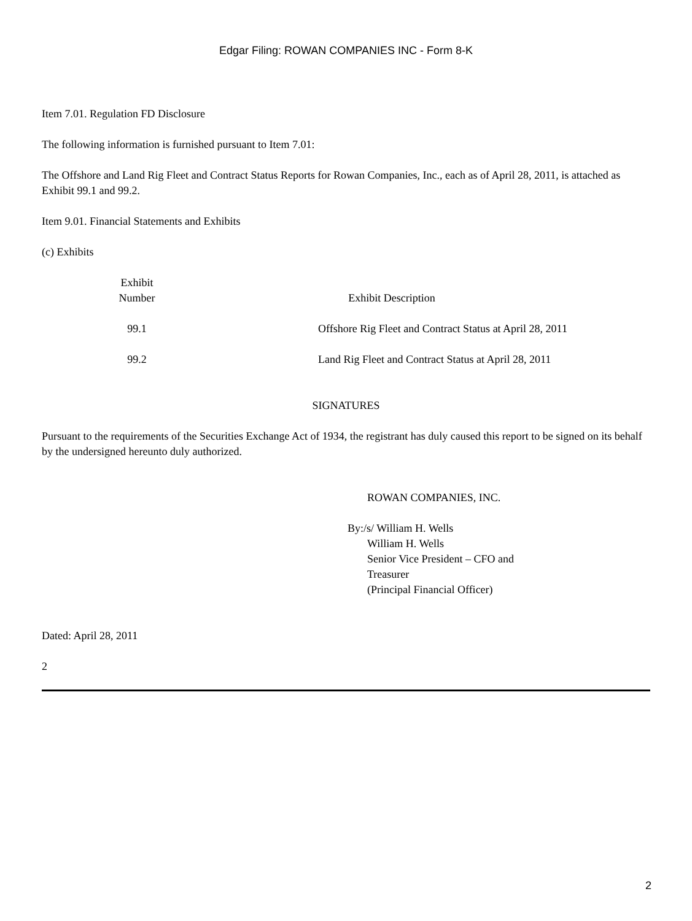Edgar Filing: ROWAN COMPANIES INC - Form 8-K
Item 7.01. Regulation FD Disclosure
The following information is furnished pursuant to Item 7.01:
The Offshore and Land Rig Fleet and Contract Status Reports for Rowan Companies, Inc., each as of April 28, 2011, is attached as Exhibit 99.1 and 99.2.
Item 9.01. Financial Statements and Exhibits
(c) Exhibits
| Exhibit Number | Exhibit Description |
| 99.1 | Offshore Rig Fleet and Contract Status at April 28, 2011 |
| 99.2 | Land Rig Fleet and Contract Status at April 28, 2011 |
SIGNATURES
Pursuant to the requirements of the Securities Exchange Act of 1934, the registrant has duly caused this report to be signed on its behalf by the undersigned hereunto duly authorized.
ROWAN COMPANIES, INC.
By:/s/ William H. Wells
William H. Wells
Senior Vice President – CFO and
Treasurer
(Principal Financial Officer)
Dated: April 28, 2011
2
2